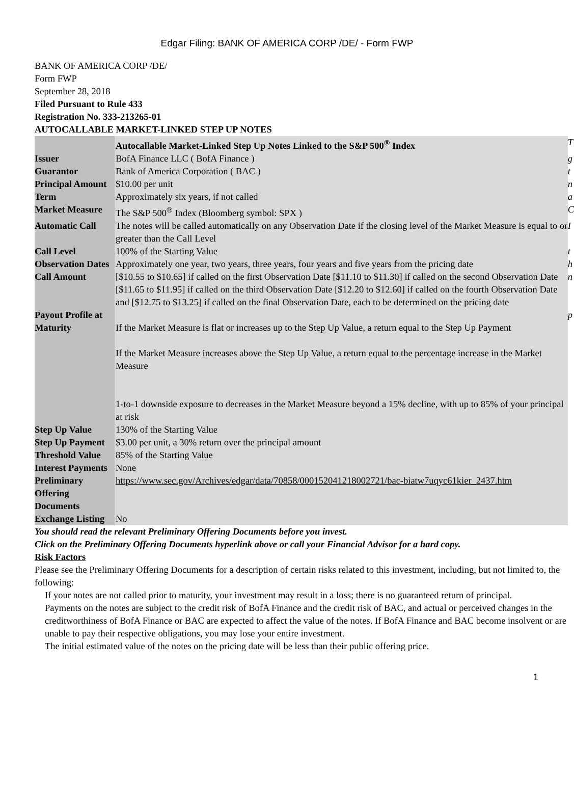Edgar Filing: BANK OF AMERICA CORP /DE/ - Form FWP
BANK OF AMERICA CORP /DE/
Form FWP
September 28, 2018
Filed Pursuant to Rule 433
Registration No. 333-213265-01
AUTOCALLABLE MARKET-LINKED STEP UP NOTES
| | Autocallable Market-Linked Step Up Notes Linked to the S&P 500<sup>®</sup> Index | T |
| Issuer | BofA Finance LLC ( BofA Finance ) | g |
| Guarantor | Bank of America Corporation ( BAC ) | t |
| Principal Amount | $10.00 per unit | n |
| Term | Approximately six years, if not called | a |
| Market Measure | The S&P 500<sup>®</sup> Index (Bloomberg symbol: SPX ) | C |
| Automatic Call | The notes will be called automatically on any Observation Date if the closing level of the Market Measure is equal to or greater than the Call Level | I |
| Call Level | 100% of the Starting Value | t |
| Observation Dates | Approximately one year, two years, three years, four years and five years from the pricing date | h |
| Call Amount | [$10.55 to $10.65] if called on the first Observation Date [$11.10 to $11.30] if called on the second Observation Date [$11.65 to $11.95] if called on the third Observation Date [$12.20 to $12.60] if called on the fourth Observation Date and [$12.75 to $13.25] if called on the final Observation Date, each to be determined on the pricing date | n |
| Payout Profile at Maturity | If the Market Measure is flat or increases up to the Step Up Value, a return equal to the Step Up Payment If the Market Measure increases above the Step Up Value, a return equal to the percentage increase in the Market Measure 1-to-1 downside exposure to decreases in the Market Measure beyond a 15% decline, with up to 85% of your principal at risk | p |
| Step Up Value | 130% of the Starting Value | |
| Step Up Payment | $3.00 per unit, a 30% return over the principal amount | |
| Threshold Value | 85% of the Starting Value | |
| Interest Payments | None | |
| Preliminary Offering Documents | https://www.sec.gov/Archives/edgar/data/70858/000152041218002721/bac-biatw7uqyc61kier_2437.htm | |
| Exchange Listing | No | |
You should read the relevant Preliminary Offering Documents before you invest.
Click on the Preliminary Offering Documents hyperlink above or call your Financial Advisor for a hard copy.
Risk Factors
Please see the Preliminary Offering Documents for a description of certain risks related to this investment, including, but not limited to, the following:
If your notes are not called prior to maturity, your investment may result in a loss; there is no guaranteed return of principal.
Payments on the notes are subject to the credit risk of BofA Finance and the credit risk of BAC, and actual or perceived changes in the creditworthiness of BofA Finance or BAC are expected to affect the value of the notes. If BofA Finance and BAC become insolvent or are unable to pay their respective obligations, you may lose your entire investment.
The initial estimated value of the notes on the pricing date will be less than their public offering price.
1